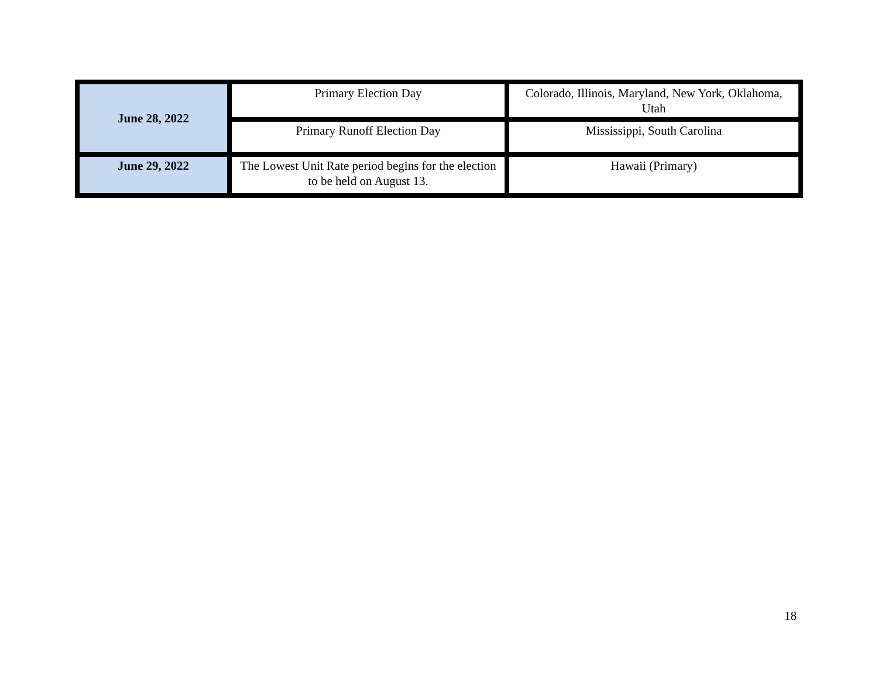| June 28, 2022 | Primary Election Day | Colorado, Illinois, Maryland, New York, Oklahoma, Utah |
| | Primary Runoff Election Day | Mississippi, South Carolina |
| June 29, 2022 | The Lowest Unit Rate period begins for the election to be held on August 13. | Hawaii (Primary) |
18